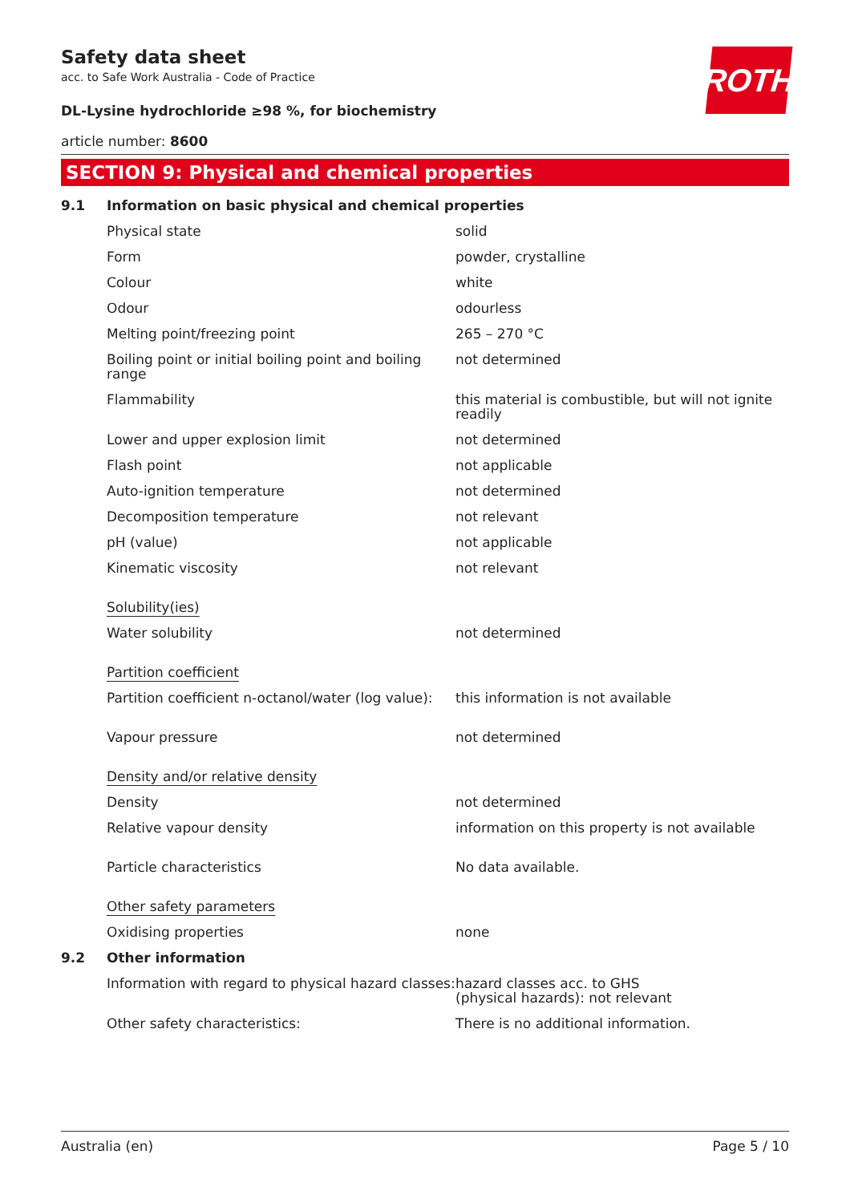Safety data sheet
acc. to Safe Work Australia - Code of Practice
DL-Lysine hydrochloride ≥98 %, for biochemistry
article number: 8600
ROTH
SECTION 9: Physical and chemical properties
| 9.1 | Information on basic physical and chemical properties | |
| | Physical state | solid |
| | Form | powder, crystalline |
| | Colour | white |
| | Odour | odourless |
| | Melting point/freezing point | 265 – 270 °C |
| | Boiling point or initial boiling point and boiling range | not determined |
| | Flammability | this material is combustible, but will not ignite readily |
| | Lower and upper explosion limit | not determined |
| | Flash point | not applicable |
| | Auto-ignition temperature | not determined |
| | Decomposition temperature | not relevant |
| | pH (value) | not applicable |
| | Kinematic viscosity | not relevant |
| | Solubility(ies) | |
| | Water solubility | not determined |
| | Partition coefficient | |
| | Partition coefficient n-octanol/water (log value): | this information is not available |
| | Vapour pressure | not determined |
| | Density and/or relative density | |
| | Density | not determined |
| | Relative vapour density | information on this property is not available |
| | Particle characteristics | No data available. |
| | Other safety parameters | |
| | Oxidising properties | none |
| 9.2 | Other information | |
| | Information with regard to physical hazard classes: | hazard classes acc. to GHS (physical hazards): not relevant |
| | Other safety characteristics: | There is no additional information. |
Australia (en) Page 5 / 10